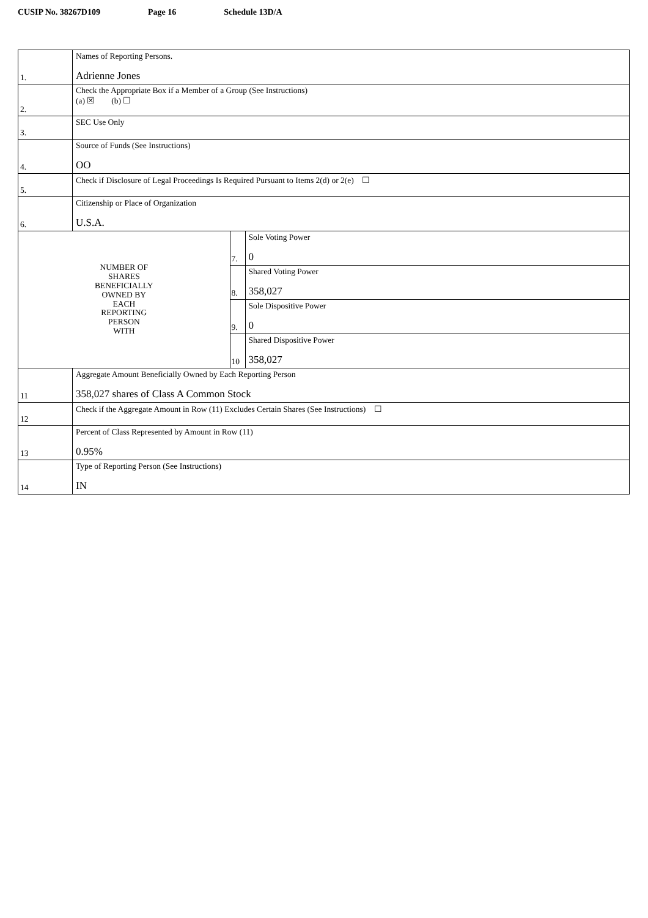CUSIP No. 38267D109 Page 16 Schedule 13D/A
| 1. | Names of Reporting Persons. Adrienne Jones | | |
| 2. | Check the Appropriate Box if a Member of a Group (See Instructions) (a) ☒ (b) ☐ | | |
| 3. | SEC Use Only | | |
| 4. | Source of Funds (See Instructions) OO | | |
| 5. | Check if Disclosure of Legal Proceedings Is Required Pursuant to Items 2(d) or 2(e) ☐ | | |
| 6. | Citizenship or Place of Organization U.S.A. | | |
| NUMBER OF SHARES BENEFICIALLY OWNED BY EACH REPORTING PERSON WITH | | 7. | Sole Voting Power 0 |
| | | 8. | Shared Voting Power 358,027 |
| | | 9. | Sole Dispositive Power 0 |
| | | 10 | Shared Dispositive Power 358,027 |
| 11 | Aggregate Amount Beneficially Owned by Each Reporting Person 358,027 shares of Class A Common Stock | | |
| 12 | Check if the Aggregate Amount in Row (11) Excludes Certain Shares (See Instructions) ☐ | | |
| 13 | Percent of Class Represented by Amount in Row (11) 0.95% | | |
| 14 | Type of Reporting Person (See Instructions) IN | | |